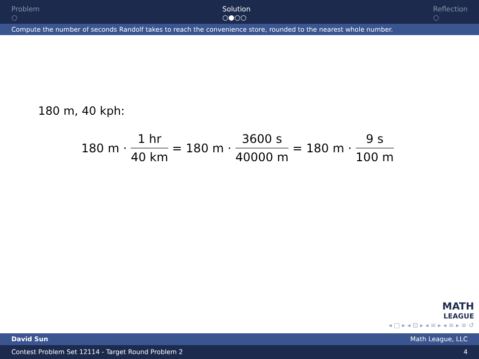Problem
○
Solution
○●○○
Reflection
○
Compute the number of seconds Randolf takes to reach the convenience store, rounded to the nearest whole number.
180 m, 40 kph:
180 m · 1 hr 40 km = 180 m · 3600 s 40000 m = 180 m · 9 s 100 m
MATH
LEAGUE
◂ □ ▸ ◂ ⊡ ▸ ◂ ≡ ▸ ◂ ≡ ▸ ≡ ↺
David Sun Math League, LLC
Contest Problem Set 12114 - Target Round Problem 2 4